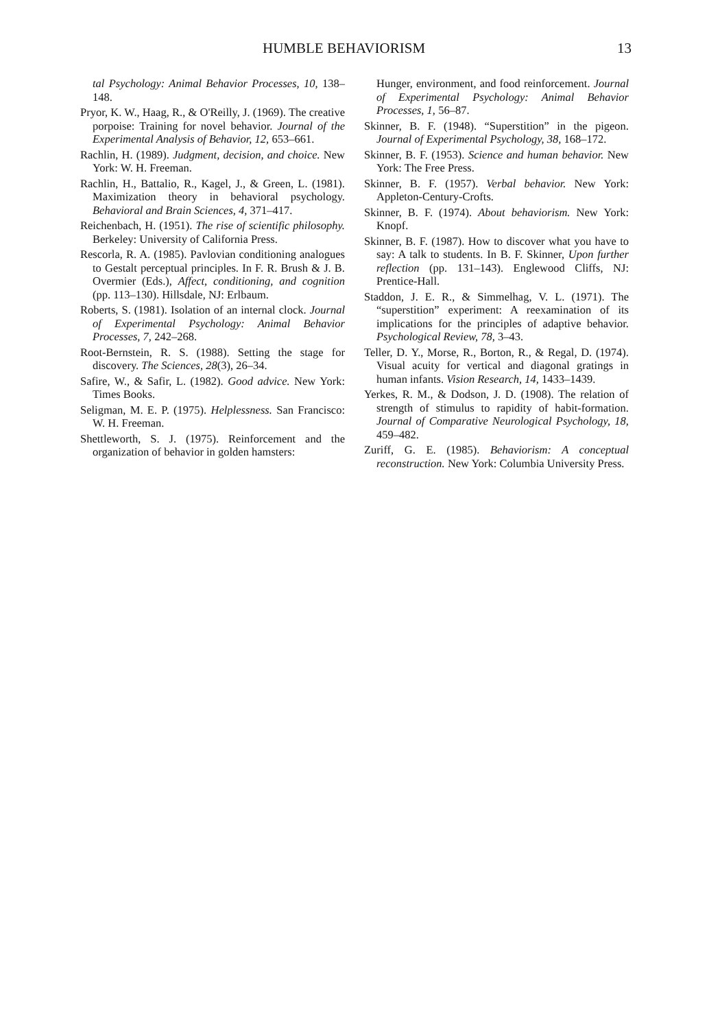HUMBLE BEHAVIORISM 13
tal Psychology: Animal Behavior Processes, 10, 138–148.
Pryor, K. W., Haag, R., & O'Reilly, J. (1969). The creative porpoise: Training for novel behavior. Journal of the Experimental Analysis of Behavior, 12, 653–661.
Rachlin, H. (1989). Judgment, decision, and choice. New York: W. H. Freeman.
Rachlin, H., Battalio, R., Kagel, J., & Green, L. (1981). Maximization theory in behavioral psychology. Behavioral and Brain Sciences, 4, 371–417.
Reichenbach, H. (1951). The rise of scientific philosophy. Berkeley: University of California Press.
Rescorla, R. A. (1985). Pavlovian conditioning analogues to Gestalt perceptual principles. In F. R. Brush & J. B. Overmier (Eds.), Affect, conditioning, and cognition (pp. 113–130). Hillsdale, NJ: Erlbaum.
Roberts, S. (1981). Isolation of an internal clock. Journal of Experimental Psychology: Animal Behavior Processes, 7, 242–268.
Root-Bernstein, R. S. (1988). Setting the stage for discovery. The Sciences, 28(3), 26–34.
Safire, W., & Safir, L. (1982). Good advice. New York: Times Books.
Seligman, M. E. P. (1975). Helplessness. San Francisco: W. H. Freeman.
Shettleworth, S. J. (1975). Reinforcement and the organization of behavior in golden hamsters:
Hunger, environment, and food reinforcement. Journal of Experimental Psychology: Animal Behavior Processes, 1, 56–87.
Skinner, B. F. (1948). “Superstition” in the pigeon. Journal of Experimental Psychology, 38, 168–172.
Skinner, B. F. (1953). Science and human behavior. New York: The Free Press.
Skinner, B. F. (1957). Verbal behavior. New York: Appleton-Century-Crofts.
Skinner, B. F. (1974). About behaviorism. New York: Knopf.
Skinner, B. F. (1987). How to discover what you have to say: A talk to students. In B. F. Skinner, Upon further reflection (pp. 131–143). Englewood Cliffs, NJ: Prentice-Hall.
Staddon, J. E. R., & Simmelhag, V. L. (1971). The “superstition” experiment: A reexamination of its implications for the principles of adaptive behavior. Psychological Review, 78, 3–43.
Teller, D. Y., Morse, R., Borton, R., & Regal, D. (1974). Visual acuity for vertical and diagonal gratings in human infants. Vision Research, 14, 1433–1439.
Yerkes, R. M., & Dodson, J. D. (1908). The relation of strength of stimulus to rapidity of habit-formation. Journal of Comparative Neurological Psychology, 18, 459–482.
Zuriff, G. E. (1985). Behaviorism: A conceptual reconstruction. New York: Columbia University Press.